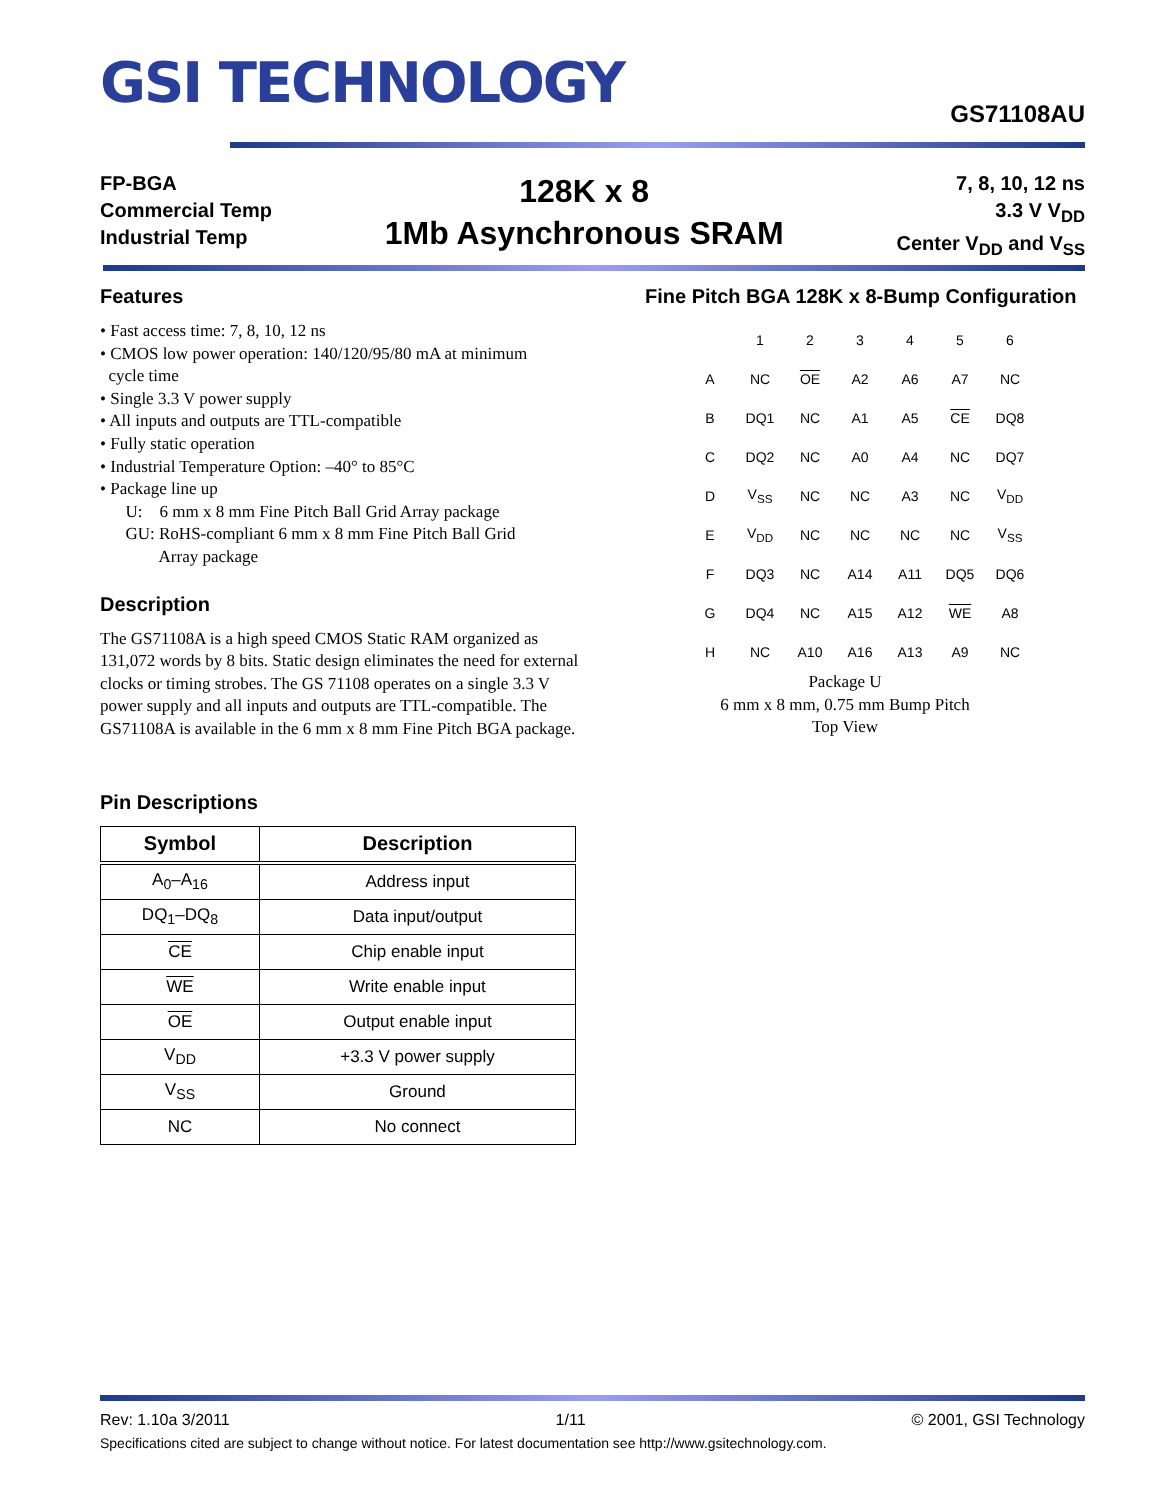GSI TECHNOLOGY
GS71108AU
FP-BGA
Commercial Temp
Industrial Temp
128K x 8
1Mb Asynchronous SRAM
7, 8, 10, 12 ns
3.3 V V<sub>DD</sub>
Center V<sub>DD</sub> and V<sub>SS</sub>
Features
• Fast access time: 7, 8, 10, 12 ns
• CMOS low power operation: 140/120/95/80 mA at minimum
cycle time
• Single 3.3 V power supply
• All inputs and outputs are TTL-compatible
• Fully static operation
• Industrial Temperature Option: –40° to 85°C
• Package line up
U: 6 mm x 8 mm Fine Pitch Ball Grid Array package
GU: RoHS-compliant 6 mm x 8 mm Fine Pitch Ball Grid
Array package
Description
The GS71108A is a high speed CMOS Static RAM organized as 131,072 words by 8 bits. Static design eliminates the need for external clocks or timing strobes. The GS 71108 operates on a single 3.3 V power supply and all inputs and outputs are TTL-compatible. The GS71108A is available in the 6 mm x 8 mm Fine Pitch BGA package.
Pin Descriptions
| Symbol | Description |
| --- | --- |
| A<sub>0</sub>–A<sub>16</sub> | Address input |
| DQ<sub>1</sub>–DQ<sub>8</sub> | Data input/output |
| CE | Chip enable input |
| WE | Write enable input |
| OE | Output enable input |
| V<sub>DD</sub> | +3.3 V power supply |
| V<sub>SS</sub> | Ground |
| NC | No connect |
Fine Pitch BGA 128K x 8-Bump Configuration
| | 1 | 2 | 3 | 4 | 5 | 6 |
| A | NC | OE | A2 | A6 | A7 | NC |
| B | DQ1 | NC | A1 | A5 | CE | DQ8 |
| C | DQ2 | NC | A0 | A4 | NC | DQ7 |
| D | V<sub>SS</sub> | NC | NC | A3 | NC | V<sub>DD</sub> |
| E | V<sub>DD</sub> | NC | NC | NC | NC | V<sub>SS</sub> |
| F | DQ3 | NC | A14 | A11 | DQ5 | DQ6 |
| G | DQ4 | NC | A15 | A12 | WE | A8 |
| H | NC | A10 | A16 | A13 | A9 | NC |
Package U
6 mm x 8 mm, 0.75 mm Bump Pitch
Top View
Rev: 1.10a 3/2011 1/11 © 2001, GSI Technology
Specifications cited are subject to change without notice. For latest documentation see http://www.gsitechnology.com.